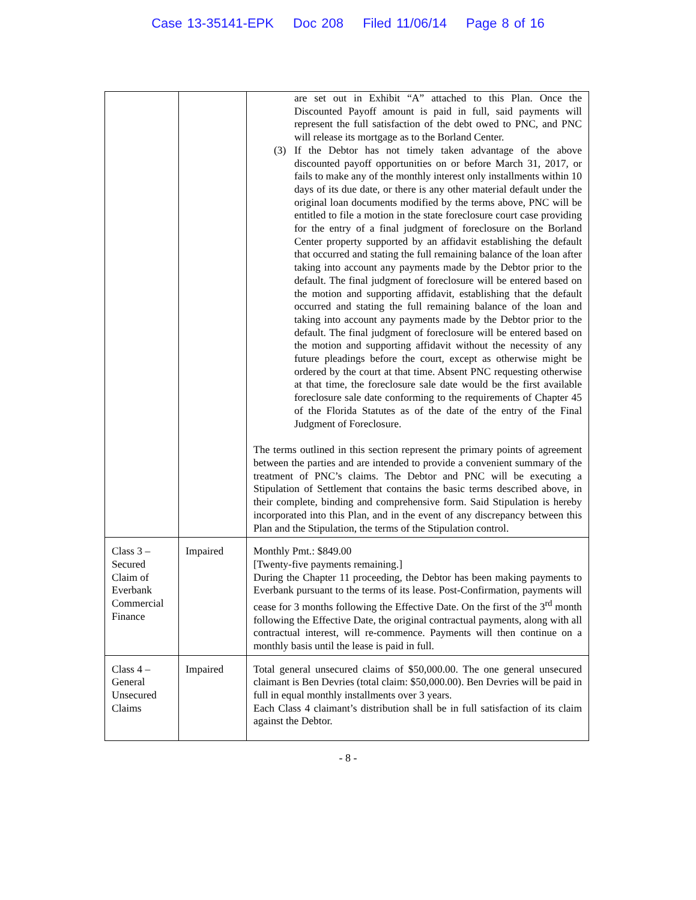Case 13-35141-EPK Doc 208 Filed 11/06/14 Page 8 of 16
| | | are set out in Exhibit “A” attached to this Plan. Once the Discounted Payoff amount is paid in full, said payments will represent the full satisfaction of the debt owed to PNC, and PNC will release its mortgage as to the Borland Center. (3) If the Debtor has not timely taken advantage of the above discounted payoff opportunities on or before March 31, 2017, or fails to make any of the monthly interest only installments within 10 days of its due date, or there is any other material default under the original loan documents modified by the terms above, PNC will be entitled to file a motion in the state foreclosure court case providing for the entry of a final judgment of foreclosure on the Borland Center property supported by an affidavit establishing the default that occurred and stating the full remaining balance of the loan after taking into account any payments made by the Debtor prior to the default. The final judgment of foreclosure will be entered based on the motion and supporting affidavit, establishing that the default occurred and stating the full remaining balance of the loan and taking into account any payments made by the Debtor prior to the default. The final judgment of foreclosure will be entered based on the motion and supporting affidavit without the necessity of any future pleadings before the court, except as otherwise might be ordered by the court at that time. Absent PNC requesting otherwise at that time, the foreclosure sale date would be the first available foreclosure sale date conforming to the requirements of Chapter 45 of the Florida Statutes as of the date of the entry of the Final Judgment of Foreclosure. The terms outlined in this section represent the primary points of agreement between the parties and are intended to provide a convenient summary of the treatment of PNC’s claims. The Debtor and PNC will be executing a Stipulation of Settlement that contains the basic terms described above, in their complete, binding and comprehensive form. Said Stipulation is hereby incorporated into this Plan, and in the event of any discrepancy between this Plan and the Stipulation, the terms of the Stipulation control. |
| Class 3 – Secured Claim of Everbank Commercial Finance | Impaired | Monthly Pmt.: $849.00 [Twenty-five payments remaining.] During the Chapter 11 proceeding, the Debtor has been making payments to Everbank pursuant to the terms of its lease. Post-Confirmation, payments will cease for 3 months following the Effective Date. On the first of the 3<sup>rd</sup> month following the Effective Date, the original contractual payments, along with all contractual interest, will re-commence. Payments will then continue on a monthly basis until the lease is paid in full. |
| Class 4 – General Unsecured Claims | Impaired | Total general unsecured claims of $50,000.00. The one general unsecured claimant is Ben Devries (total claim: $50,000.00). Ben Devries will be paid in full in equal monthly installments over 3 years. Each Class 4 claimant’s distribution shall be in full satisfaction of its claim against the Debtor. |
- 8 -